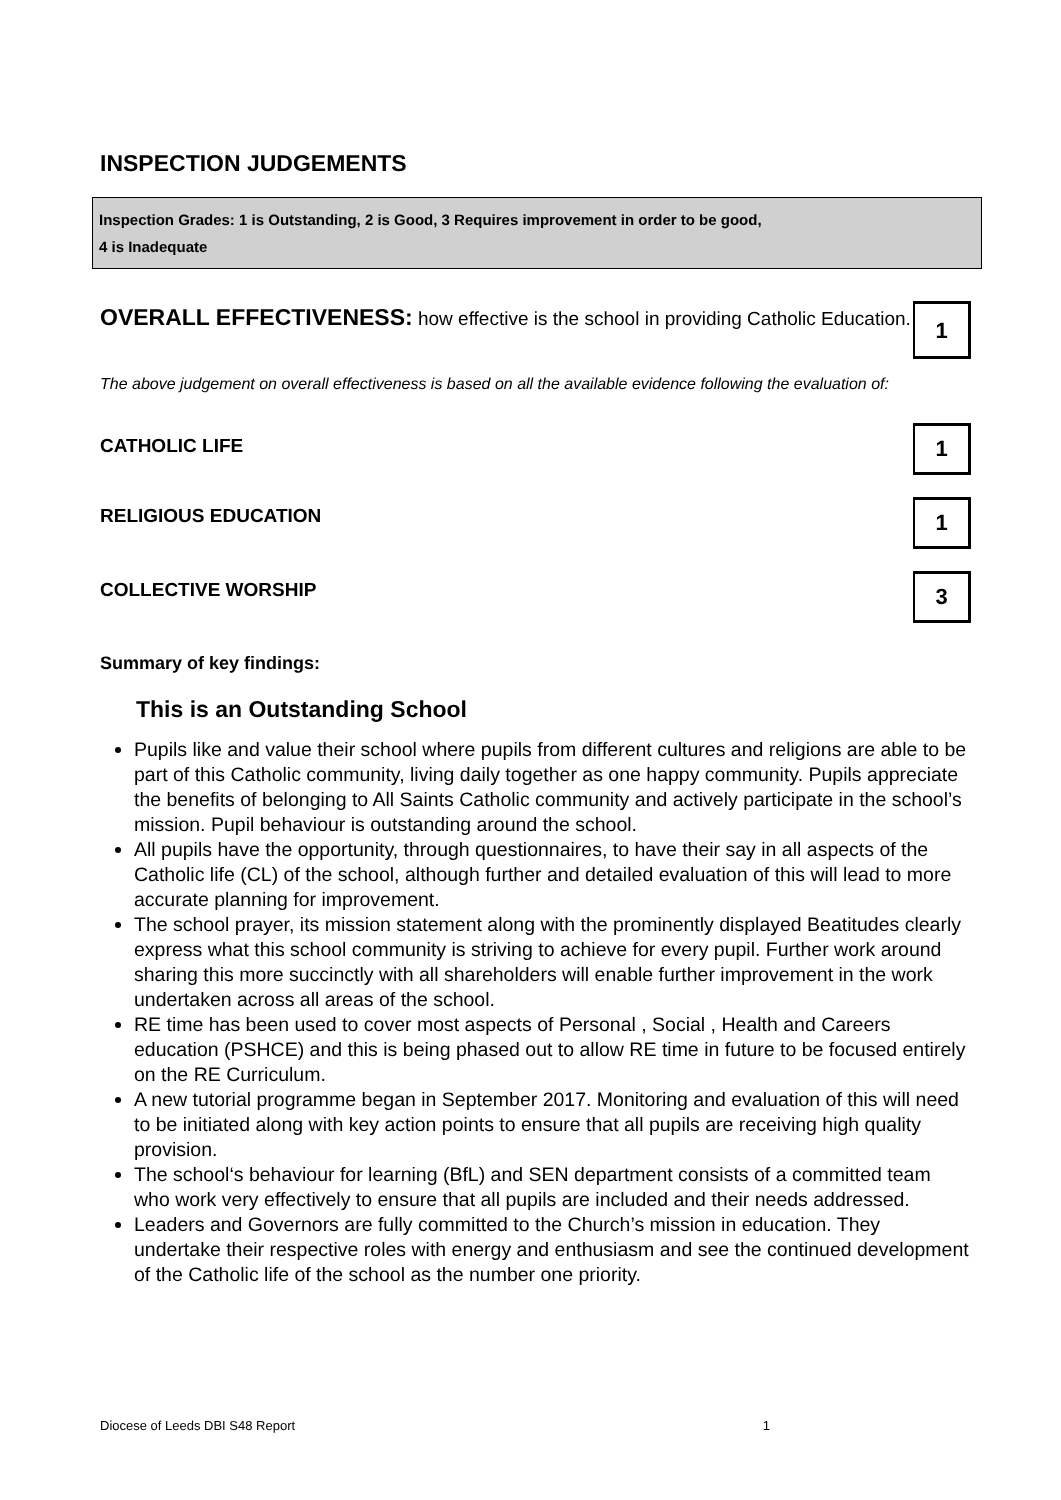INSPECTION JUDGEMENTS
Inspection Grades: 1 is Outstanding, 2 is Good, 3 Requires improvement in order to be good,
4 is Inadequate
OVERALL EFFECTIVENESS: how effective is the school in providing Catholic Education.
1
The above judgement on overall effectiveness is based on all the available evidence following the evaluation of:
CATHOLIC LIFE
1
RELIGIOUS EDUCATION
1
COLLECTIVE WORSHIP
3
Summary of key findings:
This is an Outstanding School
Pupils like and value their school where pupils from different cultures and religions are able to be part of this Catholic community, living daily together as one happy community. Pupils appreciate the benefits of belonging to All Saints Catholic community and actively participate in the school’s mission. Pupil behaviour is outstanding around the school.
All pupils have the opportunity, through questionnaires, to have their say in all aspects of the Catholic life (CL) of the school, although further and detailed evaluation of this will lead to more accurate planning for improvement.
The school prayer, its mission statement along with the prominently displayed Beatitudes clearly express what this school community is striving to achieve for every pupil. Further work around sharing this more succinctly with all shareholders will enable further improvement in the work undertaken across all areas of the school.
RE time has been used to cover most aspects of Personal , Social , Health and Careers education (PSHCE) and this is being phased out to allow RE time in future to be focused entirely on the RE Curriculum.
A new tutorial programme began in September 2017. Monitoring and evaluation of this will need to be initiated along with key action points to ensure that all pupils are receiving high quality provision.
The school‘s behaviour for learning (BfL) and SEN department consists of a committed team who work very effectively to ensure that all pupils are included and their needs addressed.
Leaders and Governors are fully committed to the Church’s mission in education. They undertake their respective roles with energy and enthusiasm and see the continued development of the Catholic life of the school as the number one priority.
Diocese of Leeds DBI S48 Report 1